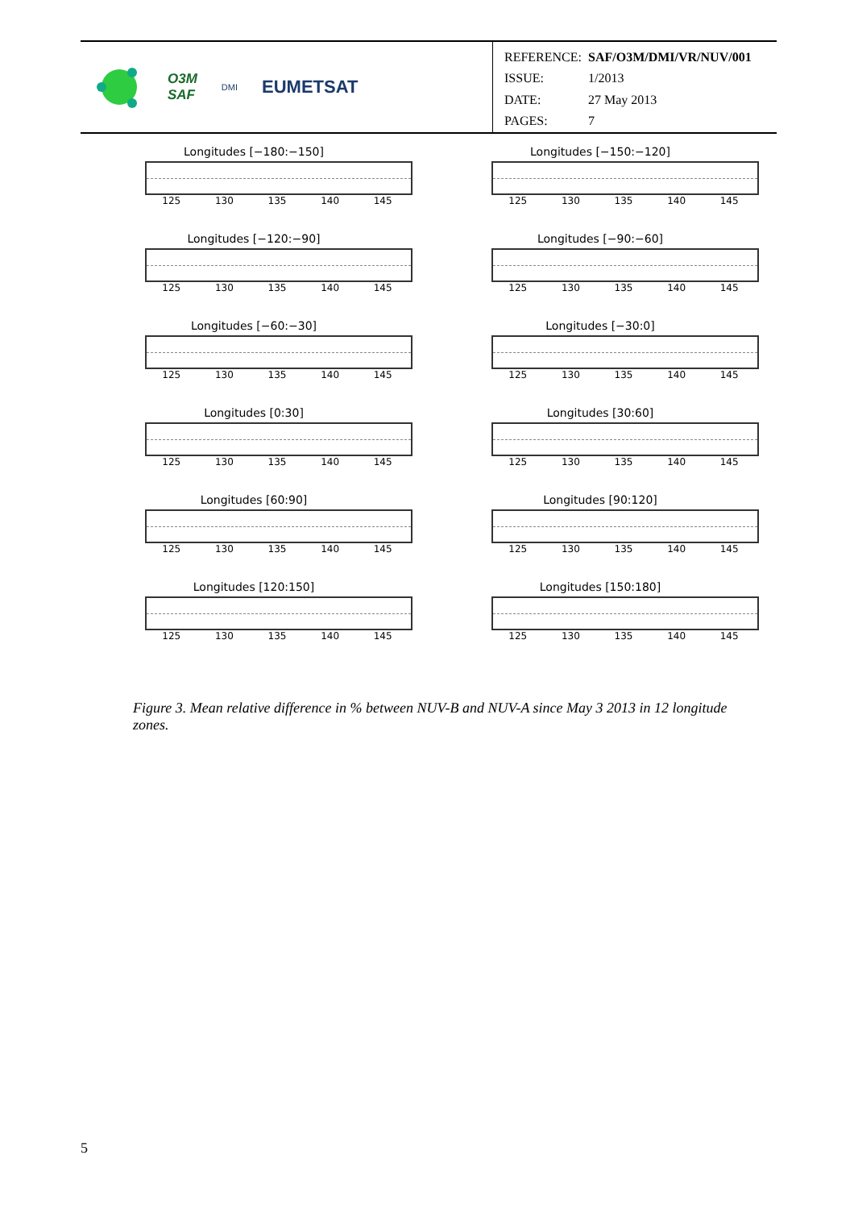O3M
SAF
DMI
EUMETSAT
| REFERENCE: | SAF/O3M/DMI/VR/NUV/001 |
| ISSUE: | 1/2013 |
| DATE: | 27 May 2013 |
| PAGES: | 7 |
Longitudes [−180:−150]
125 130 135 140 145
Longitudes [−150:−120]
125 130 135 140 145
Longitudes [−120:−90]
125 130 135 140 145
Longitudes [−90:−60]
125 130 135 140 145
Longitudes [−60:−30]
125 130 135 140 145
Longitudes [−30:0]
125 130 135 140 145
Longitudes [0:30]
125 130 135 140 145
Longitudes [30:60]
125 130 135 140 145
Longitudes [60:90]
125 130 135 140 145
Longitudes [90:120]
125 130 135 140 145
Longitudes [120:150]
125 130 135 140 145
Longitudes [150:180]
125 130 135 140 145
Figure 3. Mean relative difference in % between NUV-B and NUV-A since May 3 2013 in 12 longitude zones.
5